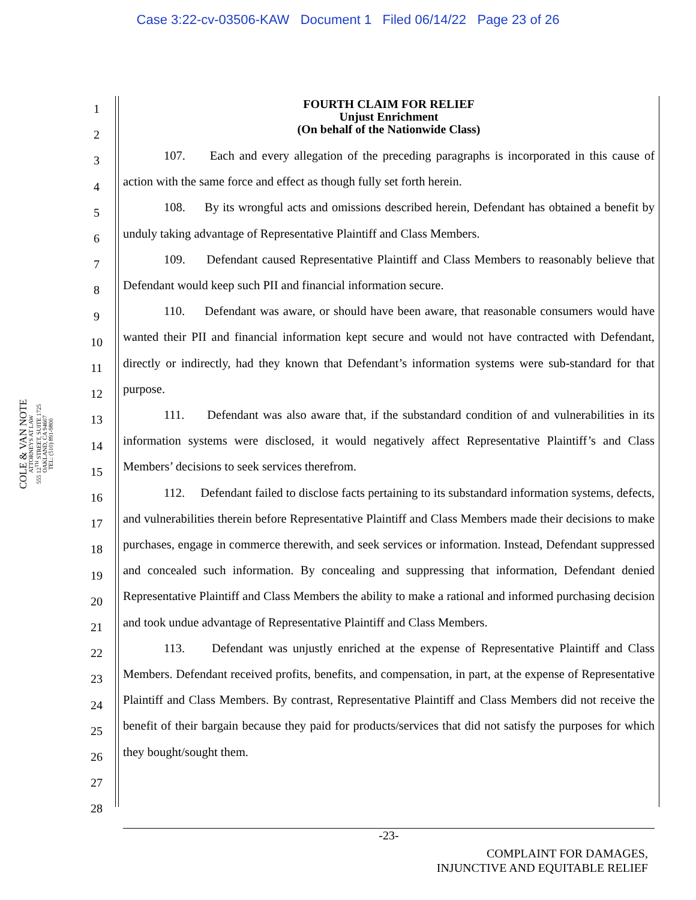Case 3:22-cv-03506-KAW Document 1 Filed 06/14/22 Page 23 of 26
1
2
3
4
5
6
7
8
9
10
11
12
13
14
15
16
17
18
19
20
21
22
23
24
25
26
27
28
FOURTH CLAIM FOR RELIEF
Unjust Enrichment
(On behalf of the Nationwide Class)
107. Each and every allegation of the preceding paragraphs is incorporated in this cause of action with the same force and effect as though fully set forth herein.
108. By its wrongful acts and omissions described herein, Defendant has obtained a benefit by unduly taking advantage of Representative Plaintiff and Class Members.
109. Defendant caused Representative Plaintiff and Class Members to reasonably believe that Defendant would keep such PII and financial information secure.
110. Defendant was aware, or should have been aware, that reasonable consumers would have wanted their PII and financial information kept secure and would not have contracted with Defendant, directly or indirectly, had they known that Defendant’s information systems were sub-standard for that purpose.
111. Defendant was also aware that, if the substandard condition of and vulnerabilities in its information systems were disclosed, it would negatively affect Representative Plaintiff’s and Class Members’ decisions to seek services therefrom.
112. Defendant failed to disclose facts pertaining to its substandard information systems, defects, and vulnerabilities therein before Representative Plaintiff and Class Members made their decisions to make purchases, engage in commerce therewith, and seek services or information. Instead, Defendant suppressed and concealed such information. By concealing and suppressing that information, Defendant denied Representative Plaintiff and Class Members the ability to make a rational and informed purchasing decision and took undue advantage of Representative Plaintiff and Class Members.
113. Defendant was unjustly enriched at the expense of Representative Plaintiff and Class Members. Defendant received profits, benefits, and compensation, in part, at the expense of Representative Plaintiff and Class Members. By contrast, Representative Plaintiff and Class Members did not receive the benefit of their bargain because they paid for products/services that did not satisfy the purposes for which they bought/sought them.
COLE & VAN NOTE
ATTORNEYS AT LAW
555 12<sup>TH</sup> STREET, SUITE 1725
OAKLAND, CA 94607
TEL: (510) 891-9800
-23-
COMPLAINT FOR DAMAGES,
INJUNCTIVE AND EQUITABLE RELIEF